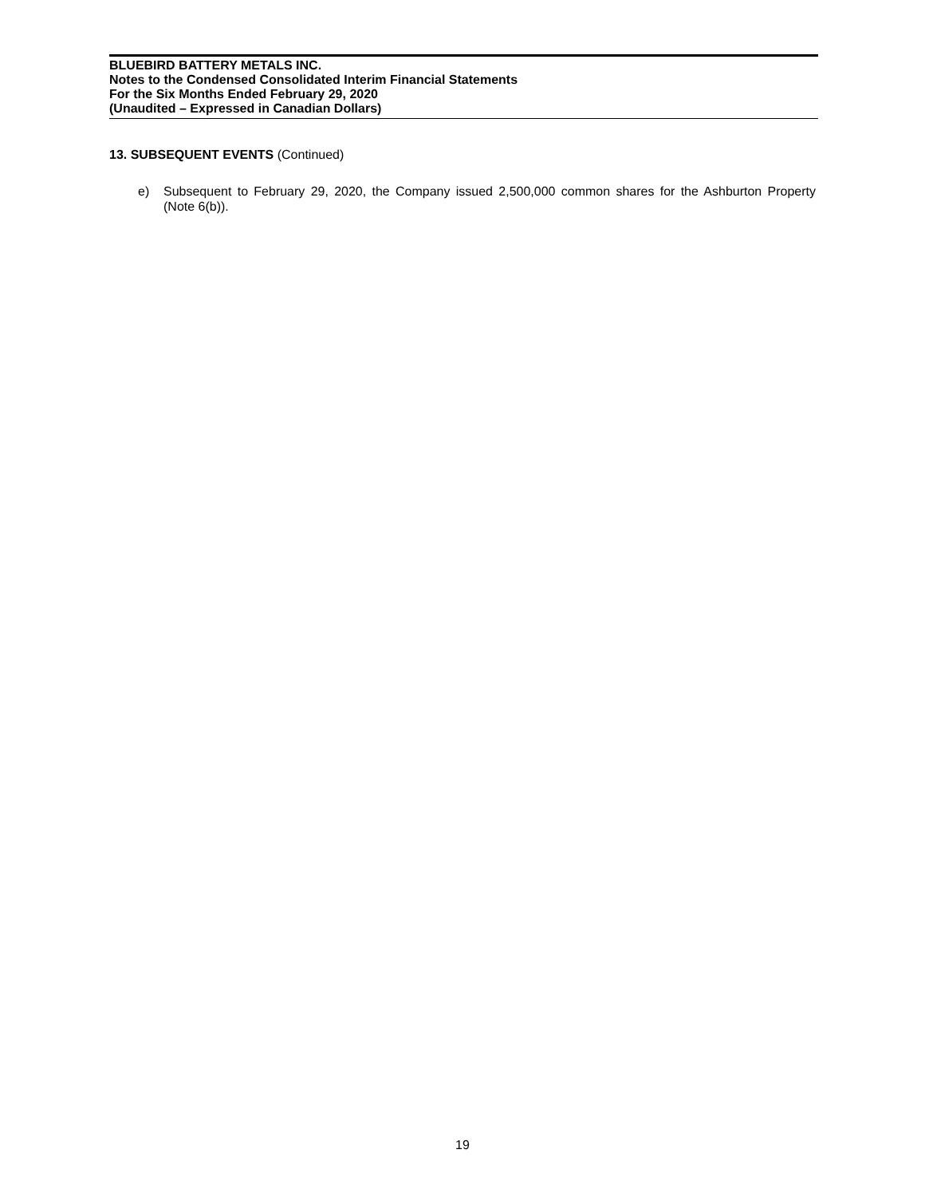BLUEBIRD BATTERY METALS INC.
Notes to the Condensed Consolidated Interim Financial Statements
For the Six Months Ended February 29, 2020
(Unaudited – Expressed in Canadian Dollars)
13. SUBSEQUENT EVENTS (Continued)
e) Subsequent to February 29, 2020, the Company issued 2,500,000 common shares for the Ashburton Property (Note 6(b)).
19